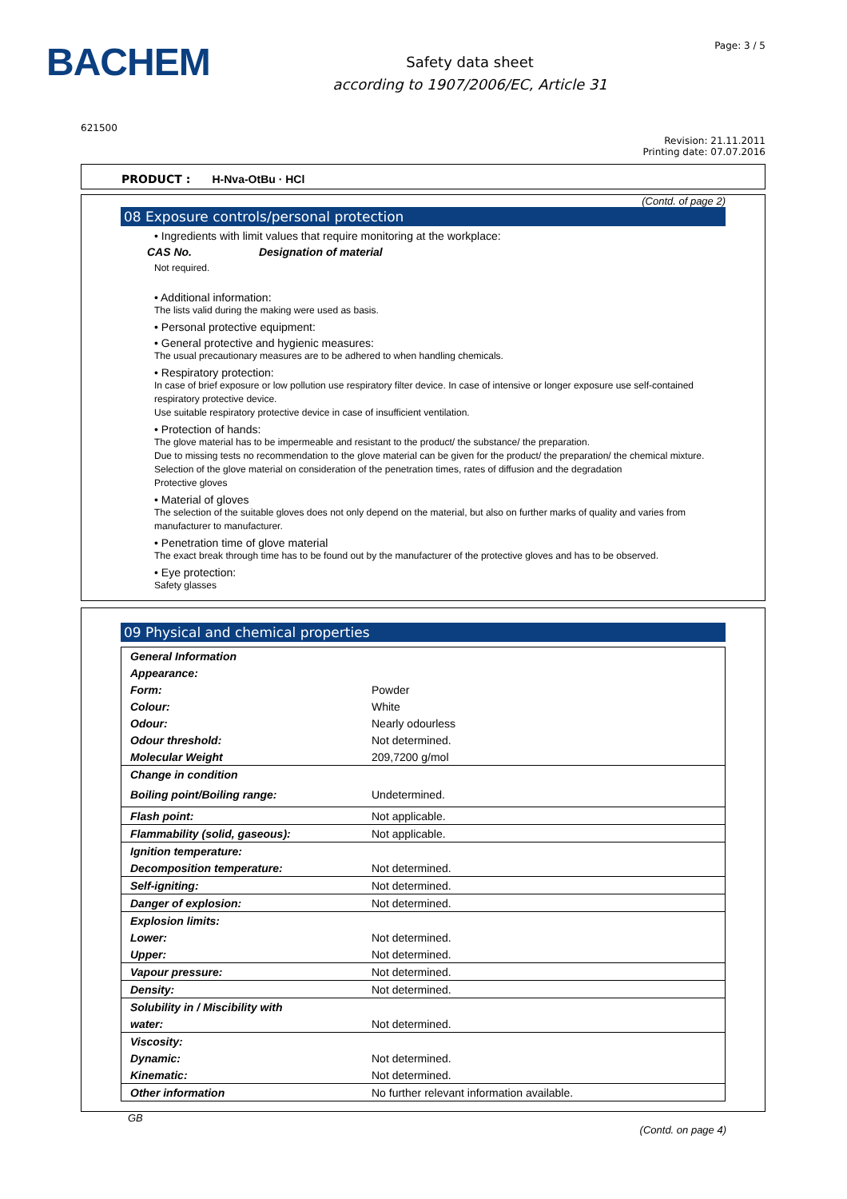BACHEM
Safety data sheet
according to 1907/2006/EC, Article 31
Page: 3 / 5
621500
Revision: 21.11.2011
Printing date: 07.07.2016
PRODUCT : H-Nva-OtBu · HCl
(Contd. of page 2)
08 Exposure controls/personal protection
• Ingredients with limit values that require monitoring at the workplace:
CAS No. Designation of material
Not required.
• Additional information:
The lists valid during the making were used as basis.
• Personal protective equipment:
• General protective and hygienic measures:
The usual precautionary measures are to be adhered to when handling chemicals.
• Respiratory protection:
In case of brief exposure or low pollution use respiratory filter device. In case of intensive or longer exposure use self-contained respiratory protective device.
Use suitable respiratory protective device in case of insufficient ventilation.
• Protection of hands:
The glove material has to be impermeable and resistant to the product/ the substance/ the preparation.
Due to missing tests no recommendation to the glove material can be given for the product/ the preparation/ the chemical mixture.
Selection of the glove material on consideration of the penetration times, rates of diffusion and the degradation
Protective gloves
• Material of gloves
The selection of the suitable gloves does not only depend on the material, but also on further marks of quality and varies from manufacturer to manufacturer.
• Penetration time of glove material
The exact break through time has to be found out by the manufacturer of the protective gloves and has to be observed.
• Eye protection:
Safety glasses
09 Physical and chemical properties
| General Information | |
| Appearance: | |
| Form: | Powder |
| Colour: | White |
| Odour: | Nearly odourless |
| Odour threshold: | Not determined. |
| Molecular Weight | 209,7200 g/mol |
| Change in condition | |
| Boiling point/Boiling range: | Undetermined. |
| Flash point: | Not applicable. |
| Flammability (solid, gaseous): | Not applicable. |
| Ignition temperature: | |
| Decomposition temperature: | Not determined. |
| Self-igniting: | Not determined. |
| Danger of explosion: | Not determined. |
| Explosion limits: | |
| Lower: | Not determined. |
| Upper: | Not determined. |
| Vapour pressure: | Not determined. |
| Density: | Not determined. |
| Solubility in / Miscibility with | |
| water: | Not determined. |
| Viscosity: | |
| Dynamic: | Not determined. |
| Kinematic: | Not determined. |
| Other information | No further relevant information available. |
GB
(Contd. on page 4)